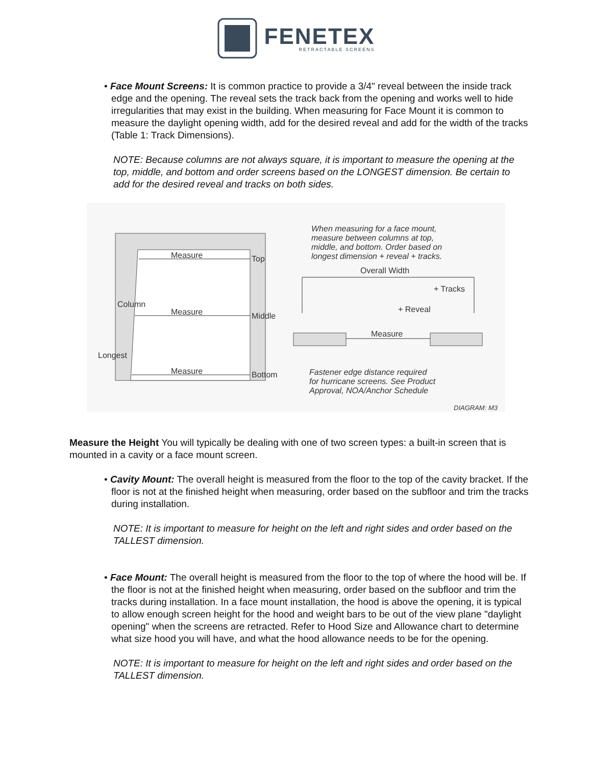FENETEX
RETRACTABLE SCREENS
• Face Mount Screens: It is common practice to provide a 3/4" reveal between the inside track edge and the opening. The reveal sets the track back from the opening and works well to hide irregularities that may exist in the building. When measuring for Face Mount it is common to measure the daylight opening width, add for the desired reveal and add for the width of the tracks (Table 1: Track Dimensions).
NOTE: Because columns are not always square, it is important to measure the opening at the top, middle, and bottom and order screens based on the LONGEST dimension. Be certain to add for the desired reveal and tracks on both sides.
When measuring for a face mount,
measure between columns at top,
middle, and bottom. Order based on
longest dimension + reveal + tracks.
Overall Width
Measure Top
Measure Middle
Measure Bottom
Column
Longest
+ Tracks
+ Reveal
Measure
Fastener edge distance required
for hurricane screens. See Product
Approval, NOA/Anchor Schedule
DIAGRAM: M3
Measure the Height You will typically be dealing with one of two screen types: a built-in screen that is mounted in a cavity or a face mount screen.
• Cavity Mount: The overall height is measured from the floor to the top of the cavity bracket. If the floor is not at the finished height when measuring, order based on the subfloor and trim the tracks during installation.
NOTE: It is important to measure for height on the left and right sides and order based on the TALLEST dimension.
• Face Mount: The overall height is measured from the floor to the top of where the hood will be. If the floor is not at the finished height when measuring, order based on the subfloor and trim the tracks during installation. In a face mount installation, the hood is above the opening, it is typical to allow enough screen height for the hood and weight bars to be out of the view plane "daylight opening" when the screens are retracted. Refer to Hood Size and Allowance chart to determine what size hood you will have, and what the hood allowance needs to be for the opening.
NOTE: It is important to measure for height on the left and right sides and order based on the TALLEST dimension.